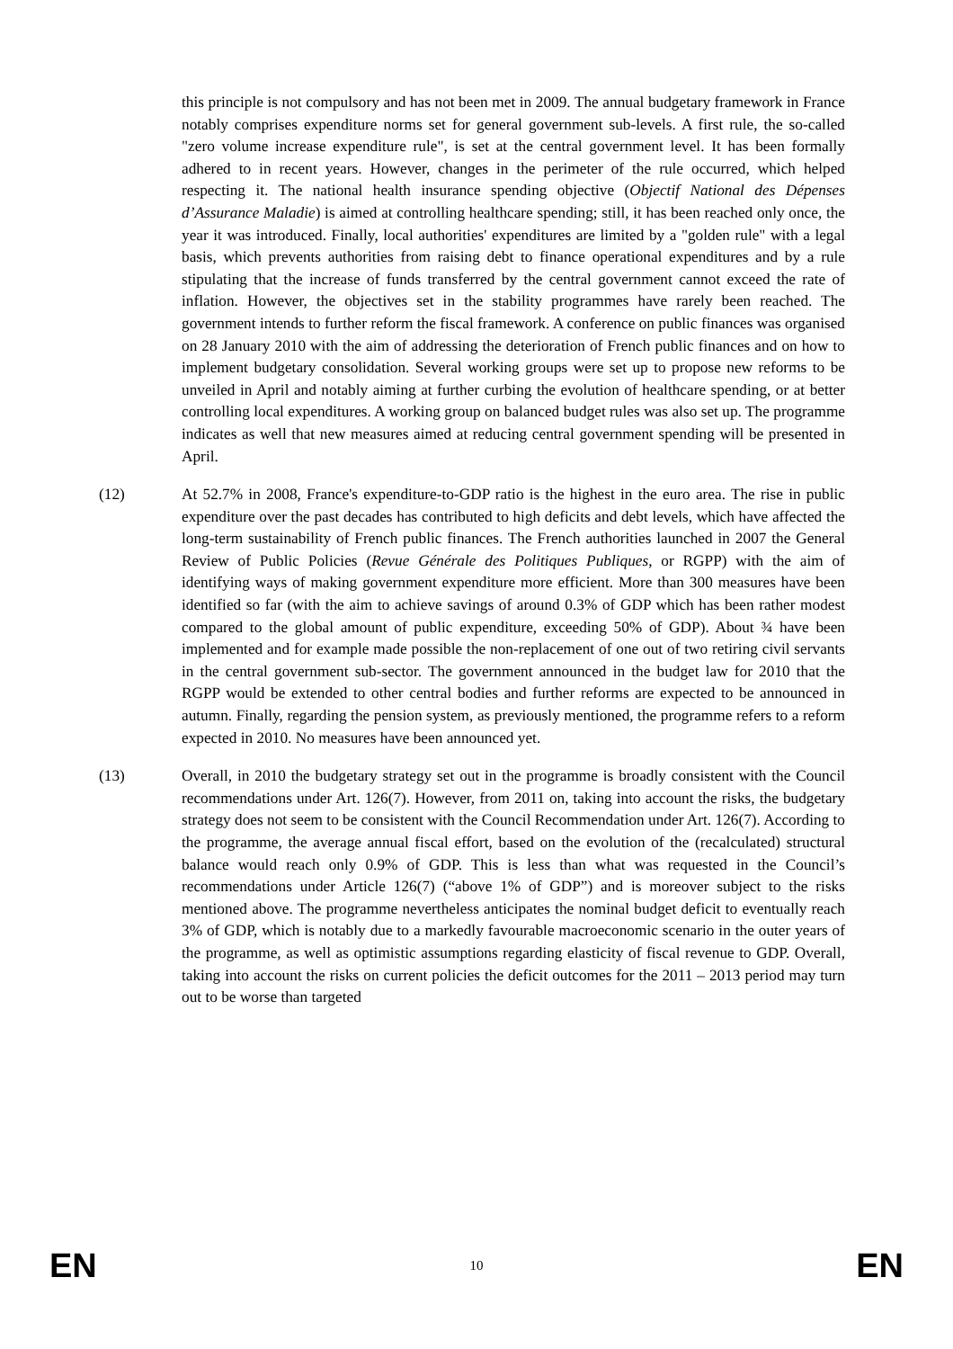this principle is not compulsory and has not been met in 2009. The annual budgetary framework in France notably comprises expenditure norms set for general government sub-levels. A first rule, the so-called "zero volume increase expenditure rule", is set at the central government level. It has been formally adhered to in recent years. However, changes in the perimeter of the rule occurred, which helped respecting it. The national health insurance spending objective (Objectif National des Dépenses d’Assurance Maladie) is aimed at controlling healthcare spending; still, it has been reached only once, the year it was introduced. Finally, local authorities' expenditures are limited by a "golden rule" with a legal basis, which prevents authorities from raising debt to finance operational expenditures and by a rule stipulating that the increase of funds transferred by the central government cannot exceed the rate of inflation. However, the objectives set in the stability programmes have rarely been reached. The government intends to further reform the fiscal framework. A conference on public finances was organised on 28 January 2010 with the aim of addressing the deterioration of French public finances and on how to implement budgetary consolidation. Several working groups were set up to propose new reforms to be unveiled in April and notably aiming at further curbing the evolution of healthcare spending, or at better controlling local expenditures. A working group on balanced budget rules was also set up. The programme indicates as well that new measures aimed at reducing central government spending will be presented in April.
(12) At 52.7% in 2008, France's expenditure-to-GDP ratio is the highest in the euro area. The rise in public expenditure over the past decades has contributed to high deficits and debt levels, which have affected the long-term sustainability of French public finances. The French authorities launched in 2007 the General Review of Public Policies (Revue Générale des Politiques Publiques, or RGPP) with the aim of identifying ways of making government expenditure more efficient. More than 300 measures have been identified so far (with the aim to achieve savings of around 0.3% of GDP which has been rather modest compared to the global amount of public expenditure, exceeding 50% of GDP). About ¾ have been implemented and for example made possible the non-replacement of one out of two retiring civil servants in the central government sub-sector. The government announced in the budget law for 2010 that the RGPP would be extended to other central bodies and further reforms are expected to be announced in autumn. Finally, regarding the pension system, as previously mentioned, the programme refers to a reform expected in 2010. No measures have been announced yet.
(13) Overall, in 2010 the budgetary strategy set out in the programme is broadly consistent with the Council recommendations under Art. 126(7). However, from 2011 on, taking into account the risks, the budgetary strategy does not seem to be consistent with the Council Recommendation under Art. 126(7). According to the programme, the average annual fiscal effort, based on the evolution of the (recalculated) structural balance would reach only 0.9% of GDP. This is less than what was requested in the Council’s recommendations under Article 126(7) (“above 1% of GDP”) and is moreover subject to the risks mentioned above. The programme nevertheless anticipates the nominal budget deficit to eventually reach 3% of GDP, which is notably due to a markedly favourable macroeconomic scenario in the outer years of the programme, as well as optimistic assumptions regarding elasticity of fiscal revenue to GDP. Overall, taking into account the risks on current policies the deficit outcomes for the 2011 – 2013 period may turn out to be worse than targeted
EN 10 EN